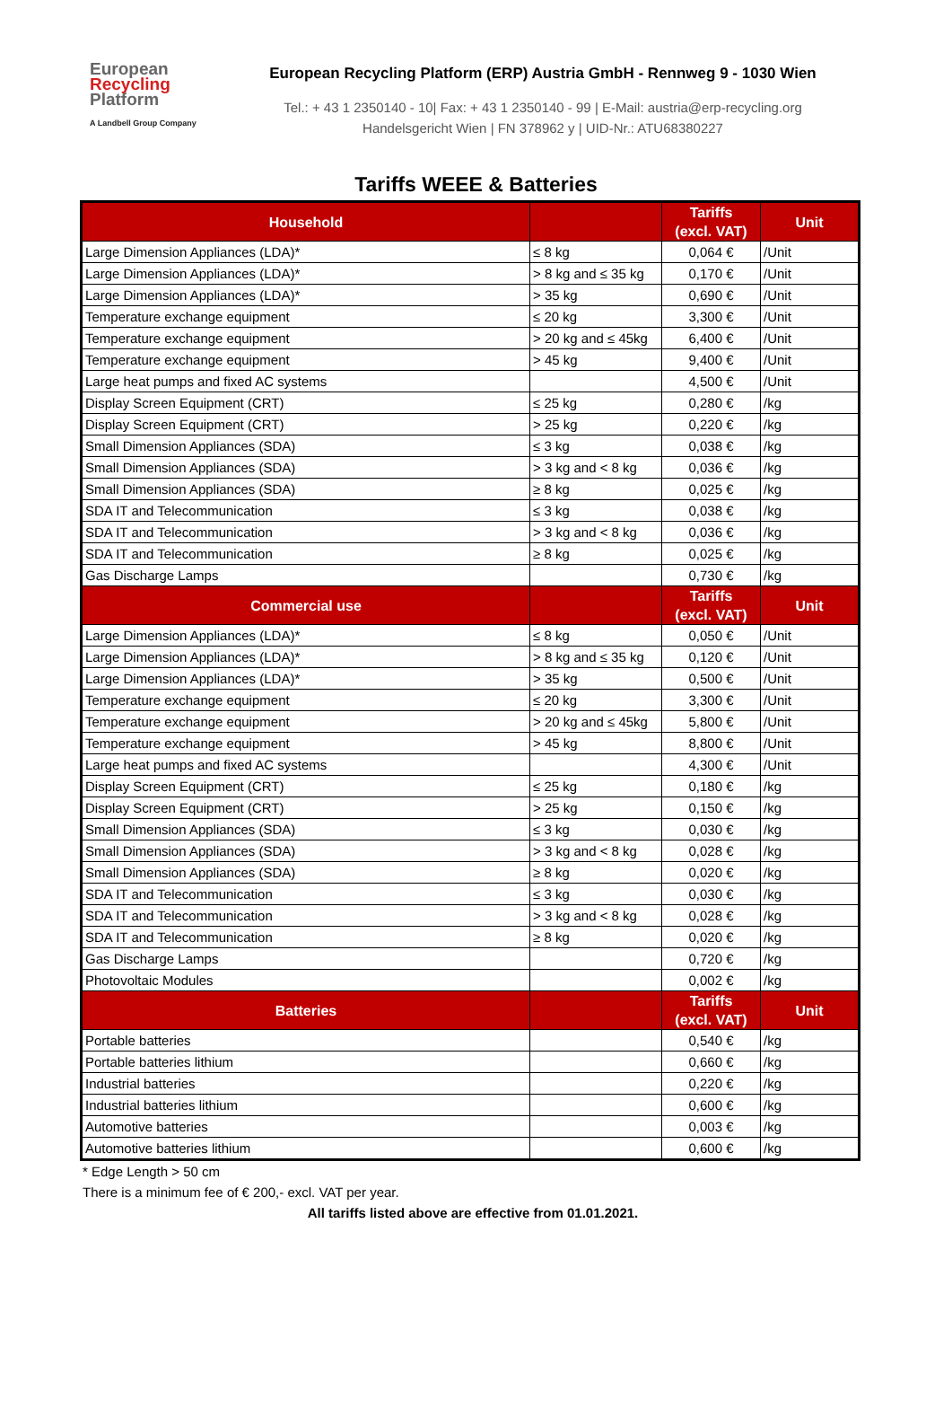European
Recycling
Platform
A Landbell Group Company
European Recycling Platform (ERP) Austria GmbH - Rennweg 9 - 1030 Wien
Tel.: + 43 1 2350140 - 10| Fax: + 43 1 2350140 - 99 | E-Mail: austria@erp-recycling.org
Handelsgericht Wien | FN 378962 y | UID-Nr.: ATU68380227
Tariffs WEEE & Batteries
| Household | | Tariffs (excl. VAT) | Unit |
| --- | --- | --- | --- |
| Large Dimension Appliances (LDA)* | ≤ 8 kg | 0,064 € | /Unit |
| Large Dimension Appliances (LDA)* | > 8 kg and ≤ 35 kg | 0,170 € | /Unit |
| Large Dimension Appliances (LDA)* | > 35 kg | 0,690 € | /Unit |
| Temperature exchange equipment | ≤ 20 kg | 3,300 € | /Unit |
| Temperature exchange equipment | > 20 kg and ≤ 45kg | 6,400 € | /Unit |
| Temperature exchange equipment | > 45 kg | 9,400 € | /Unit |
| Large heat pumps and fixed AC systems | | 4,500 € | /Unit |
| Display Screen Equipment (CRT) | ≤ 25 kg | 0,280 € | /kg |
| Display Screen Equipment (CRT) | > 25 kg | 0,220 € | /kg |
| Small Dimension Appliances (SDA) | ≤ 3 kg | 0,038 € | /kg |
| Small Dimension Appliances (SDA) | > 3 kg and < 8 kg | 0,036 € | /kg |
| Small Dimension Appliances (SDA) | ≥ 8 kg | 0,025 € | /kg |
| SDA IT and Telecommunication | ≤ 3 kg | 0,038 € | /kg |
| SDA IT and Telecommunication | > 3 kg and < 8 kg | 0,036 € | /kg |
| SDA IT and Telecommunication | ≥ 8 kg | 0,025 € | /kg |
| Gas Discharge Lamps | | 0,730 € | /kg |
| Commercial use | | Tariffs (excl. VAT) | Unit |
| Large Dimension Appliances (LDA)* | ≤ 8 kg | 0,050 € | /Unit |
| Large Dimension Appliances (LDA)* | > 8 kg and ≤ 35 kg | 0,120 € | /Unit |
| Large Dimension Appliances (LDA)* | > 35 kg | 0,500 € | /Unit |
| Temperature exchange equipment | ≤ 20 kg | 3,300 € | /Unit |
| Temperature exchange equipment | > 20 kg and ≤ 45kg | 5,800 € | /Unit |
| Temperature exchange equipment | > 45 kg | 8,800 € | /Unit |
| Large heat pumps and fixed AC systems | | 4,300 € | /Unit |
| Display Screen Equipment (CRT) | ≤ 25 kg | 0,180 € | /kg |
| Display Screen Equipment (CRT) | > 25 kg | 0,150 € | /kg |
| Small Dimension Appliances (SDA) | ≤ 3 kg | 0,030 € | /kg |
| Small Dimension Appliances (SDA) | > 3 kg and < 8 kg | 0,028 € | /kg |
| Small Dimension Appliances (SDA) | ≥ 8 kg | 0,020 € | /kg |
| SDA IT and Telecommunication | ≤ 3 kg | 0,030 € | /kg |
| SDA IT and Telecommunication | > 3 kg and < 8 kg | 0,028 € | /kg |
| SDA IT and Telecommunication | ≥ 8 kg | 0,020 € | /kg |
| Gas Discharge Lamps | | 0,720 € | /kg |
| Photovoltaic Modules | | 0,002 € | /kg |
| Batteries | | Tariffs (excl. VAT) | Unit |
| Portable batteries | | 0,540 € | /kg |
| Portable batteries lithium | | 0,660 € | /kg |
| Industrial batteries | | 0,220 € | /kg |
| Industrial batteries lithium | | 0,600 € | /kg |
| Automotive batteries | | 0,003 € | /kg |
| Automotive batteries lithium | | 0,600 € | /kg |
* Edge Length > 50 cm
There is a minimum fee of € 200,- excl. VAT per year.
All tariffs listed above are effective from 01.01.2021.